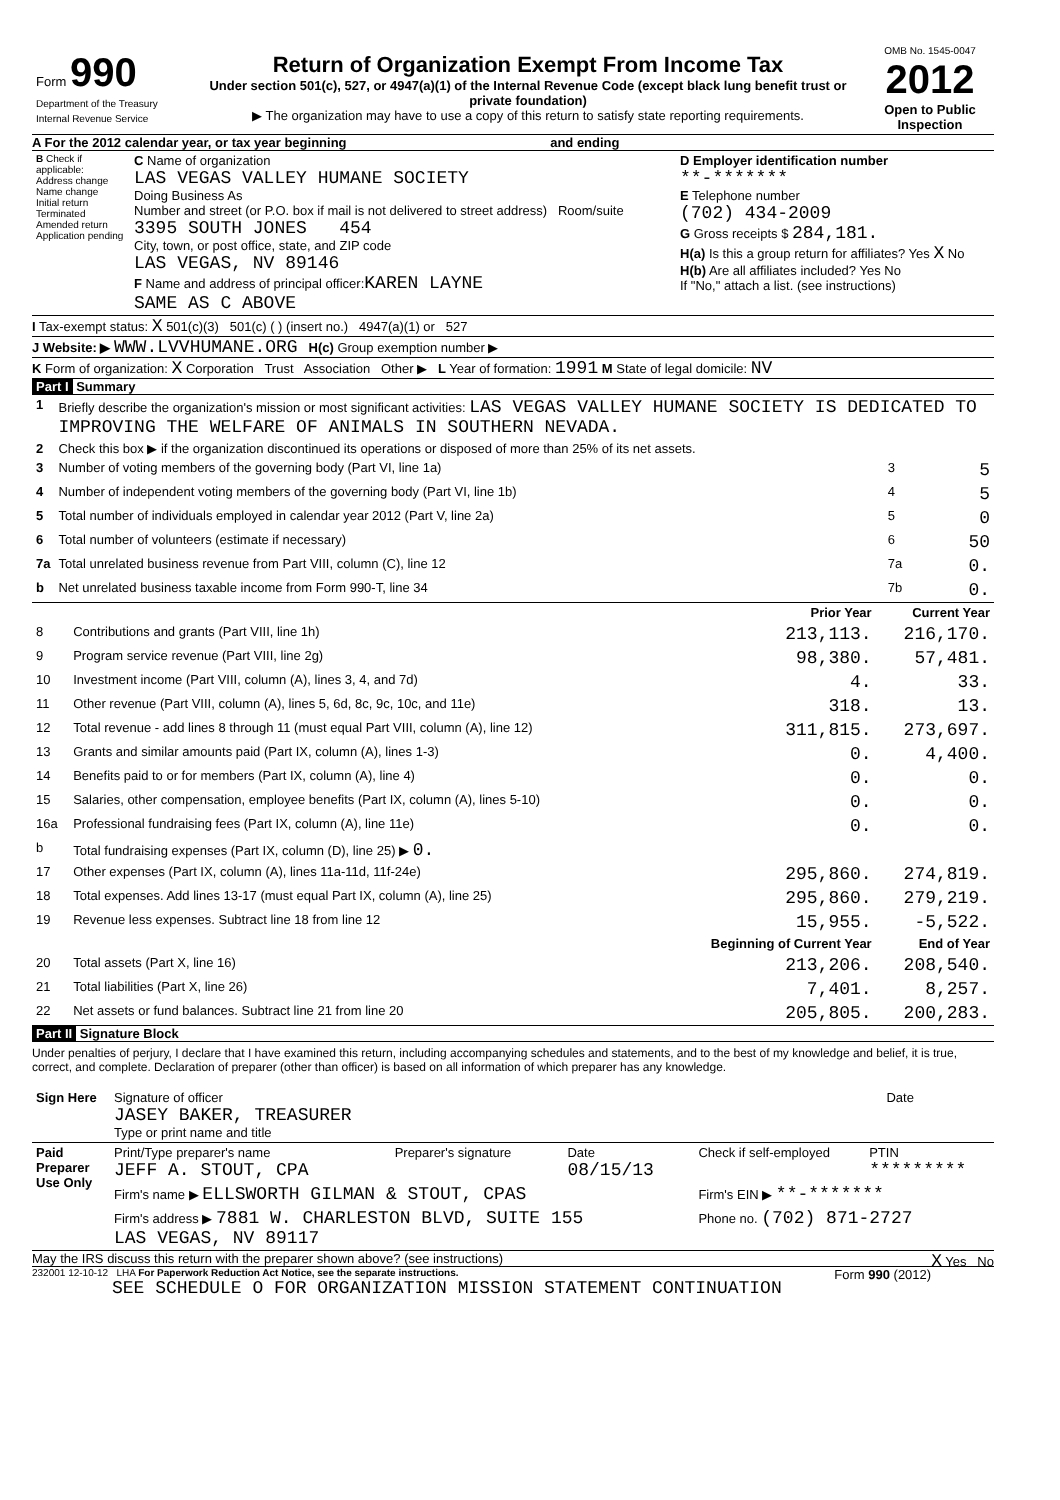| Form 990 Department of the Treasury Internal Revenue Service | Return of Organization Exempt From Income Tax Under section 501(c), 527, or 4947(a)(1) of the Internal Revenue Code (except black lung benefit trust or private foundation) ▶ The organization may have to use a copy of this return to satisfy state reporting requirements. | OMB No. 1545-0047 2012 Open to Public Inspection |
A For the 2012 calendar year, or tax year beginning and ending
| B Check if applicable: Address change Name change Initial return Terminated Amended return Application pending | C Name of organization LAS VEGAS VALLEY HUMANE SOCIETY Doing Business As Number and street (or P.O. box if mail is not delivered to street address) Room/suite 3395 SOUTH JONES 454 City, town, or post office, state, and ZIP code LAS VEGAS, NV 89146 F Name and address of principal officer: KAREN LAYNE SAME AS C ABOVE | D Employer identification number **-******* E Telephone number (702) 434-2009 G Gross receipts $ 284,181. H(a) Is this a group return for affiliates? Yes X No H(b) Are all affiliates included? Yes No If "No," attach a list. (see instructions) |
I Tax-exempt status: X 501(c)(3) 501(c) ( ) (insert no.) 4947(a)(1) or 527
J Website: ▶ WWW.LVVHUMANE.ORG H(c) Group exemption number ▶
K Form of organization: X Corporation Trust Association Other ▶ L Year of formation: 1991 M State of legal domicile: NV
Part I Summary
| 1 | Briefly describe the organization's mission or most significant activities: LAS VEGAS VALLEY HUMANE SOCIETY IS DEDICATED TO IMPROVING THE WELFARE OF ANIMALS IN SOUTHERN NEVADA. | | |
| 2 | Check this box ▶ if the organization discontinued its operations or disposed of more than 25% of its net assets. | | |
| 3 | Number of voting members of the governing body (Part VI, line 1a) | 3 | 5 |
| 4 | Number of independent voting members of the governing body (Part VI, line 1b) | 4 | 5 |
| 5 | Total number of individuals employed in calendar year 2012 (Part V, line 2a) | 5 | 0 |
| 6 | Total number of volunteers (estimate if necessary) | 6 | 50 |
| 7a | Total unrelated business revenue from Part VIII, column (C), line 12 | 7a | 0. |
| b | Net unrelated business taxable income from Form 990-T, line 34 | 7b | 0. |
| | | Prior Year | Current Year |
| --- | --- | --- | --- |
| 8 | Contributions and grants (Part VIII, line 1h) | 213,113. | 216,170. |
| 9 | Program service revenue (Part VIII, line 2g) | 98,380. | 57,481. |
| 10 | Investment income (Part VIII, column (A), lines 3, 4, and 7d) | 4. | 33. |
| 11 | Other revenue (Part VIII, column (A), lines 5, 6d, 8c, 9c, 10c, and 11e) | 318. | 13. |
| 12 | Total revenue - add lines 8 through 11 (must equal Part VIII, column (A), line 12) | 311,815. | 273,697. |
| 13 | Grants and similar amounts paid (Part IX, column (A), lines 1-3) | 0. | 4,400. |
| 14 | Benefits paid to or for members (Part IX, column (A), line 4) | 0. | 0. |
| 15 | Salaries, other compensation, employee benefits (Part IX, column (A), lines 5-10) | 0. | 0. |
| 16a | Professional fundraising fees (Part IX, column (A), line 11e) | 0. | 0. |
| b | Total fundraising expenses (Part IX, column (D), line 25) ▶ 0. | | |
| 17 | Other expenses (Part IX, column (A), lines 11a-11d, 11f-24e) | 295,860. | 274,819. |
| 18 | Total expenses. Add lines 13-17 (must equal Part IX, column (A), line 25) | 295,860. | 279,219. |
| 19 | Revenue less expenses. Subtract line 18 from line 12 | 15,955. | -5,522. |
| | | Beginning of Current Year | End of Year |
| 20 | Total assets (Part X, line 16) | 213,206. | 208,540. |
| 21 | Total liabilities (Part X, line 26) | 7,401. | 8,257. |
| 22 | Net assets or fund balances. Subtract line 21 from line 20 | 205,805. | 200,283. |
Part II Signature Block
Under penalties of perjury, I declare that I have examined this return, including accompanying schedules and statements, and to the best of my knowledge and belief, it is true, correct, and complete. Declaration of preparer (other than officer) is based on all information of which preparer has any knowledge.
| Sign Here | Signature of officer JASEY BAKER, TREASURER Type or print name and title | Date |
| Paid Preparer Use Only | Print/Type preparer's name JEFF A. STOUT, CPA | Preparer's signature | Date 08/15/13 | Check if self-employed | PTIN ********* |
| | Firm's name ▶ ELLSWORTH GILMAN & STOUT, CPAS | | | Firm's EIN ▶ **-******* | |
| | Firm's address ▶ 7881 W. CHARLESTON BLVD, SUITE 155 LAS VEGAS, NV 89117 | | | Phone no. (702) 871-2727 | |
May the IRS discuss this return with the preparer shown above? (see instructions) X Yes No
232001 12-10-12 LHA For Paperwork Reduction Act Notice, see the separate instructions. Form 990 (2012)
SEE SCHEDULE O FOR ORGANIZATION MISSION STATEMENT CONTINUATION